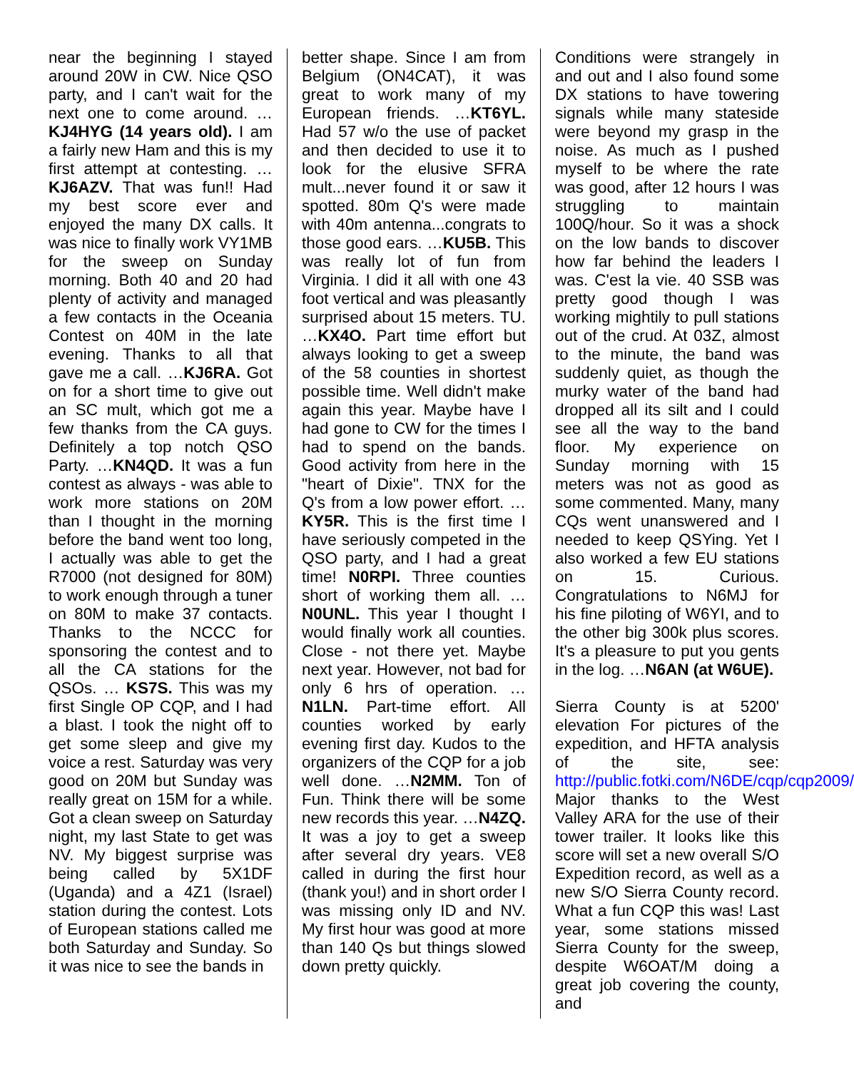near the beginning I stayed around 20W in CW. Nice QSO party, and I can't wait for the next one to come around. …KJ4HYG (14 years old). I am a fairly new Ham and this is my first attempt at contesting. …KJ6AZV. That was fun!! Had my best score ever and enjoyed the many DX calls. It was nice to finally work VY1MB for the sweep on Sunday morning. Both 40 and 20 had plenty of activity and managed a few contacts in the Oceania Contest on 40M in the late evening. Thanks to all that gave me a call. …KJ6RA. Got on for a short time to give out an SC mult, which got me a few thanks from the CA guys. Definitely a top notch QSO Party. …KN4QD. It was a fun contest as always - was able to work more stations on 20M than I thought in the morning before the band went too long, I actually was able to get the R7000 (not designed for 80M) to work enough through a tuner on 80M to make 37 contacts. Thanks to the NCCC for sponsoring the contest and to all the CA stations for the QSOs. … KS7S. This was my first Single OP CQP, and I had a blast. I took the night off to get some sleep and give my voice a rest. Saturday was very good on 20M but Sunday was really great on 15M for a while. Got a clean sweep on Saturday night, my last State to get was NV. My biggest surprise was being called by 5X1DF (Uganda) and a 4Z1 (Israel) station during the contest. Lots of European stations called me both Saturday and Sunday. So it was nice to see the bands in
better shape. Since I am from Belgium (ON4CAT), it was great to work many of my European friends. …KT6YL. Had 57 w/o the use of packet and then decided to use it to look for the elusive SFRA mult...never found it or saw it spotted. 80m Q's were made with 40m antenna...congrats to those good ears. …KU5B. This was really lot of fun from Virginia. I did it all with one 43 foot vertical and was pleasantly surprised about 15 meters. TU. …KX4O. Part time effort but always looking to get a sweep of the 58 counties in shortest possible time. Well didn't make again this year. Maybe have I had gone to CW for the times I had to spend on the bands. Good activity from here in the "heart of Dixie". TNX for the Q's from a low power effort. …KY5R. This is the first time I have seriously competed in the QSO party, and I had a great time! N0RPI. Three counties short of working them all. …N0UNL. This year I thought I would finally work all counties. Close - not there yet. Maybe next year. However, not bad for only 6 hrs of operation. …N1LN. Part-time effort. All counties worked by early evening first day. Kudos to the organizers of the CQP for a job well done. …N2MM. Ton of Fun. Think there will be some new records this year. …N4ZQ. It was a joy to get a sweep after several dry years. VE8 called in during the first hour (thank you!) and in short order I was missing only ID and NV. My first hour was good at more than 140 Qs but things slowed down pretty quickly.
Conditions were strangely in and out and I also found some DX stations to have towering signals while many stateside were beyond my grasp in the noise. As much as I pushed myself to be where the rate was good, after 12 hours I was struggling to maintain 100Q/hour. So it was a shock on the low bands to discover how far behind the leaders I was. C'est la vie. 40 SSB was pretty good though I was working mightily to pull stations out of the crud. At 03Z, almost to the minute, the band was suddenly quiet, as though the murky water of the band had dropped all its silt and I could see all the way to the band floor. My experience on Sunday morning with 15 meters was not as good as some commented. Many, many CQs went unanswered and I needed to keep QSYing. Yet I also worked a few EU stations on 15. Curious. Congratulations to N6MJ for his fine piloting of W6YI, and to the other big 300k plus scores. It's a pleasure to put you gents in the log. …N6AN (at W6UE).
Sierra County is at 5200' elevation For pictures of the expedition, and HFTA analysis of the site, see: http://public.fotki.com/N6DE/cqp/cqp2009/ Major thanks to the West Valley ARA for the use of their tower trailer. It looks like this score will set a new overall S/O Expedition record, as well as a new S/O Sierra County record. What a fun CQP this was! Last year, some stations missed Sierra County for the sweep, despite W6OAT/M doing a great job covering the county, and